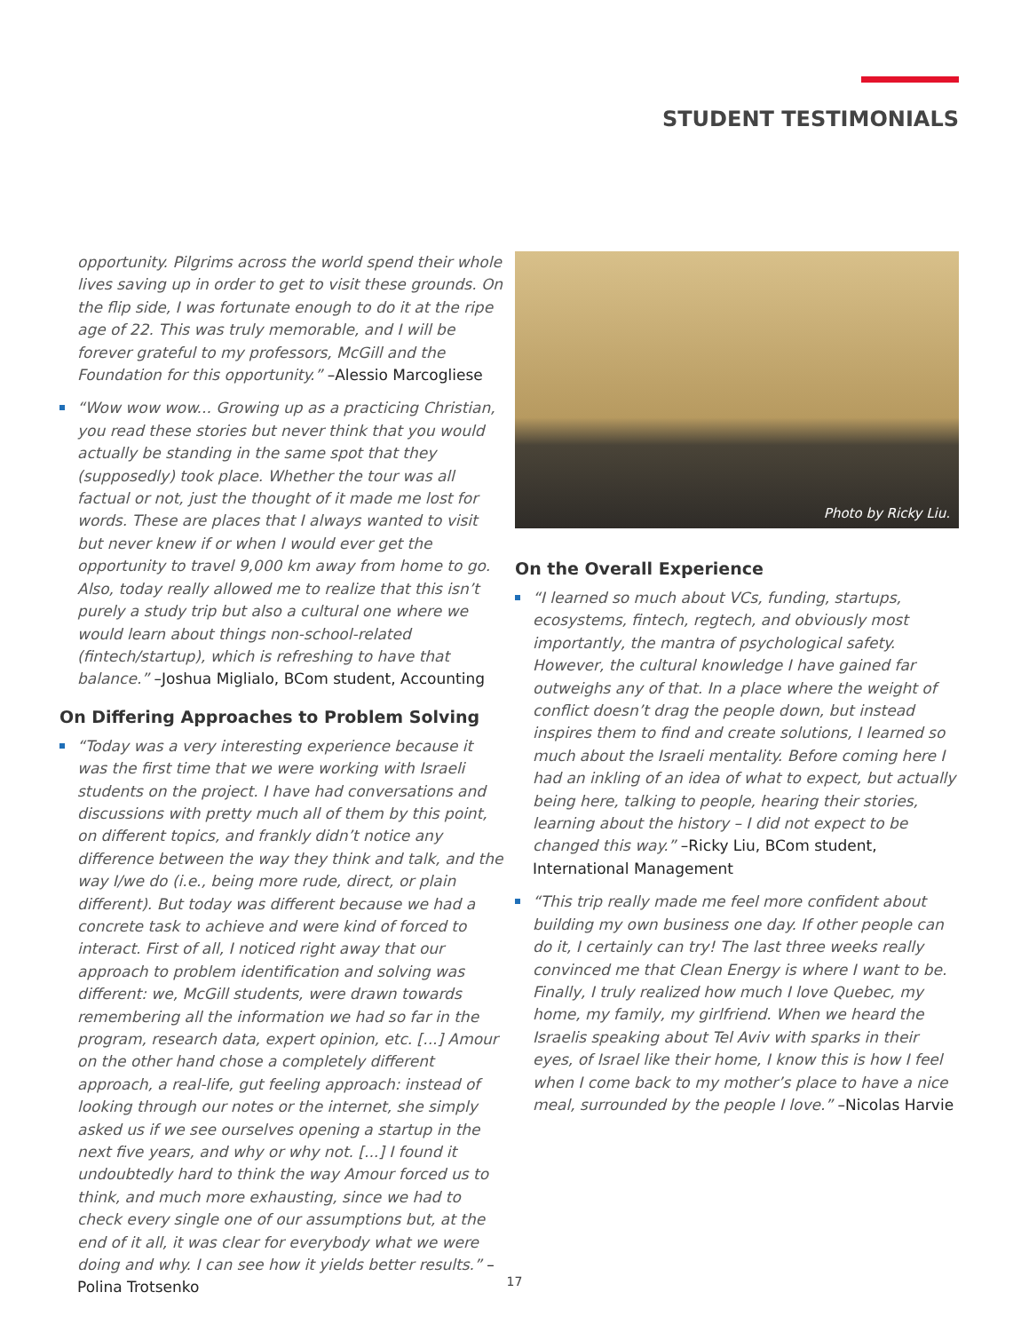STUDENT TESTIMONIALS
opportunity. Pilgrims across the world spend their whole lives saving up in order to get to visit these grounds. On the flip side, I was fortunate enough to do it at the ripe age of 22. This was truly memorable, and I will be forever grateful to my professors, McGill and the Foundation for this opportunity.” –Alessio Marcogliese
“Wow wow wow... Growing up as a practicing Christian, you read these stories but never think that you would actually be standing in the same spot that they (supposedly) took place. Whether the tour was all factual or not, just the thought of it made me lost for words. These are places that I always wanted to visit but never knew if or when I would ever get the opportunity to travel 9,000 km away from home to go. Also, today really allowed me to realize that this isn’t purely a study trip but also a cultural one where we would learn about things non-school-related (fintech/startup), which is refreshing to have that balance.” –Joshua Miglialo, BCom student, Accounting
On Differing Approaches to Problem Solving
“Today was a very interesting experience because it was the first time that we were working with Israeli students on the project. I have had conversations and discussions with pretty much all of them by this point, on different topics, and frankly didn’t notice any difference between the way they think and talk, and the way I/we do (i.e., being more rude, direct, or plain different). But today was different because we had a concrete task to achieve and were kind of forced to interact. First of all, I noticed right away that our approach to problem identification and solving was different: we, McGill students, were drawn towards remembering all the information we had so far in the program, research data, expert opinion, etc. [...] Amour on the other hand chose a completely different approach, a real-life, gut feeling approach: instead of looking through our notes or the internet, she simply asked us if we see ourselves opening a startup in the next five years, and why or why not. [...] I found it undoubtedly hard to think the way Amour forced us to think, and much more exhausting, since we had to check every single one of our assumptions but, at the end of it all, it was clear for everybody what we were doing and why. I can see how it yields better results.” –Polina Trotsenko
Photo by Ricky Liu.
On the Overall Experience
“I learned so much about VCs, funding, startups, ecosystems, fintech, regtech, and obviously most importantly, the mantra of psychological safety. However, the cultural knowledge I have gained far outweighs any of that. In a place where the weight of conflict doesn’t drag the people down, but instead inspires them to find and create solutions, I learned so much about the Israeli mentality. Before coming here I had an inkling of an idea of what to expect, but actually being here, talking to people, hearing their stories, learning about the history – I did not expect to be changed this way.” –Ricky Liu, BCom student, International Management
“This trip really made me feel more confident about building my own business one day. If other people can do it, I certainly can try! The last three weeks really convinced me that Clean Energy is where I want to be. Finally, I truly realized how much I love Quebec, my home, my family, my girlfriend. When we heard the Israelis speaking about Tel Aviv with sparks in their eyes, of Israel like their home, I know this is how I feel when I come back to my mother’s place to have a nice meal, surrounded by the people I love.” –Nicolas Harvie
17